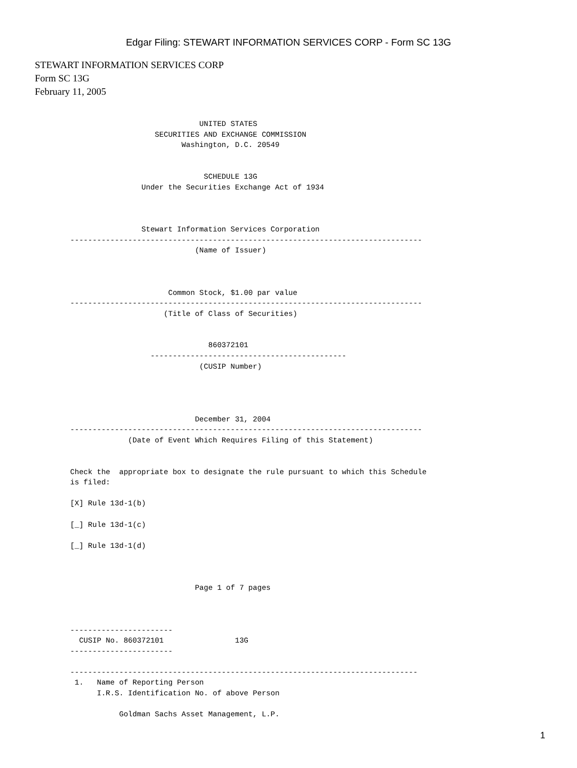Edgar Filing: STEWART INFORMATION SERVICES CORP - Form SC 13G
STEWART INFORMATION SERVICES CORP
Form SC 13G
February 11, 2005
                             UNITED STATES
                   SECURITIES AND EXCHANGE COMMISSION
                         Washington, D.C. 20549


                              SCHEDULE 13G
                Under the Securities Exchange Act of 1934



                Stewart Information Services Corporation
-------------------------------------------------------------------------------
                            (Name of Issuer)



                      Common Stock, $1.00 par value
-------------------------------------------------------------------------------
                     (Title of Class of Securities)


                               860372101
                  --------------------------------------------
                             (CUSIP Number)




                            December 31, 2004
-------------------------------------------------------------------------------
             (Date of Event Which Requires Filing of this Statement)


Check the  appropriate box to designate the rule pursuant to which this Schedule
is filed:

[X] Rule 13d-1(b)

[_] Rule 13d-1(c)

[_] Rule 13d-1(d)



                            Page 1 of 7 pages



-----------------------
  CUSIP No. 860372101                13G
-----------------------

------------------------------------------------------------------------------
 1.   Name of Reporting Person
      I.R.S. Identification No. of above Person

           Goldman Sachs Asset Management, L.P.
1